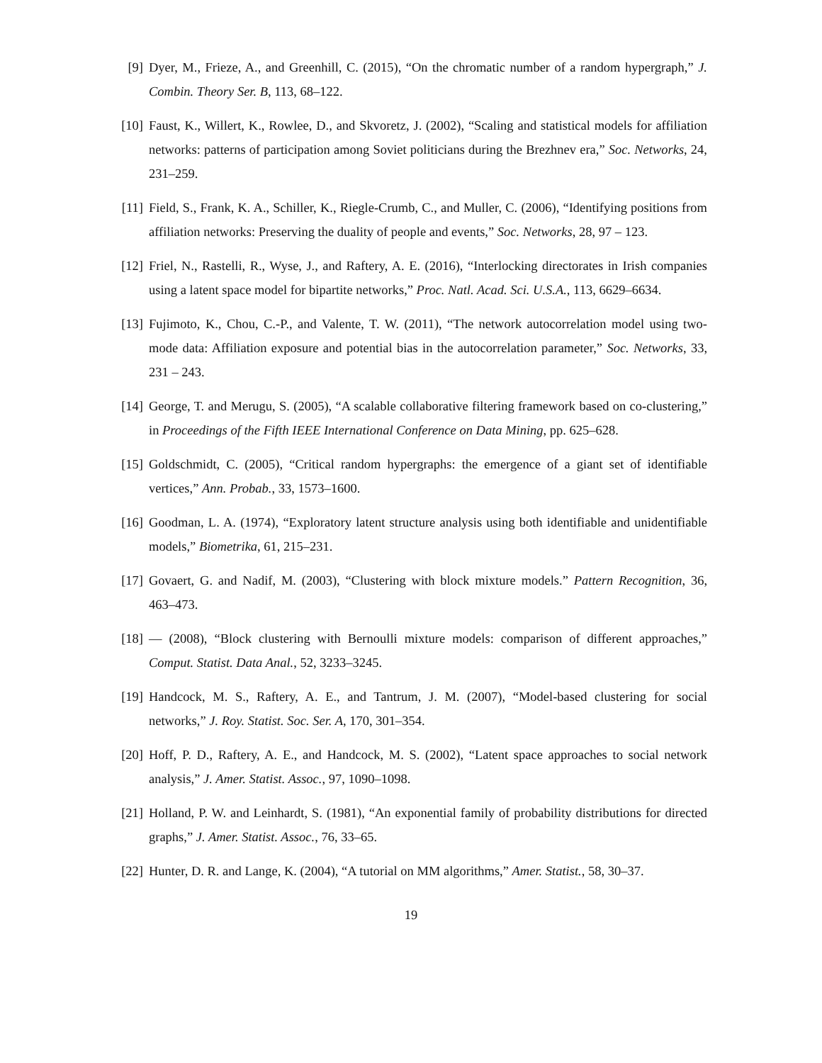[9] Dyer, M., Frieze, A., and Greenhill, C. (2015), “On the chromatic number of a random hypergraph,” J. Combin. Theory Ser. B, 113, 68–122.
[10]
Faust, K., Willert, K., Rowlee, D., and Skvoretz, J. (2002), “Scaling and statistical models for affiliation networks: patterns of participation among Soviet politicians during the Brezhnev era,” Soc. Networks, 24, 231–259.
[11]
Field, S., Frank, K. A., Schiller, K., Riegle-Crumb, C., and Muller, C. (2006), “Identifying positions from affiliation networks: Preserving the duality of people and events,” Soc. Networks, 28, 97 – 123.
[12]
Friel, N., Rastelli, R., Wyse, J., and Raftery, A. E. (2016), “Interlocking directorates in Irish companies using a latent space model for bipartite networks,” Proc. Natl. Acad. Sci. U.S.A., 113, 6629–6634.
[13]
Fujimoto, K., Chou, C.-P., and Valente, T. W. (2011), “The network autocorrelation model using two-mode data: Affiliation exposure and potential bias in the autocorrelation parameter,” Soc. Networks, 33, 231 – 243.
[14]
George, T. and Merugu, S. (2005), “A scalable collaborative filtering framework based on co-clustering,” in Proceedings of the Fifth IEEE International Conference on Data Mining, pp. 625–628.
[15]
Goldschmidt, C. (2005), “Critical random hypergraphs: the emergence of a giant set of identifiable vertices,” Ann. Probab., 33, 1573–1600.
[16]
Goodman, L. A. (1974), “Exploratory latent structure analysis using both identifiable and unidentifiable models,” Biometrika, 61, 215–231.
[17]
Govaert, G. and Nadif, M. (2003), “Clustering with block mixture models.” Pattern Recognition, 36, 463–473.
[18]
— (2008), “Block clustering with Bernoulli mixture models: comparison of different approaches,” Comput. Statist. Data Anal., 52, 3233–3245.
[19]
Handcock, M. S., Raftery, A. E., and Tantrum, J. M. (2007), “Model-based clustering for social networks,” J. Roy. Statist. Soc. Ser. A, 170, 301–354.
[20]
Hoff, P. D., Raftery, A. E., and Handcock, M. S. (2002), “Latent space approaches to social network analysis,” J. Amer. Statist. Assoc., 97, 1090–1098.
[21]
Holland, P. W. and Leinhardt, S. (1981), “An exponential family of probability distributions for directed graphs,” J. Amer. Statist. Assoc., 76, 33–65.
[22]
Hunter, D. R. and Lange, K. (2004), “A tutorial on MM algorithms,” Amer. Statist., 58, 30–37.
19